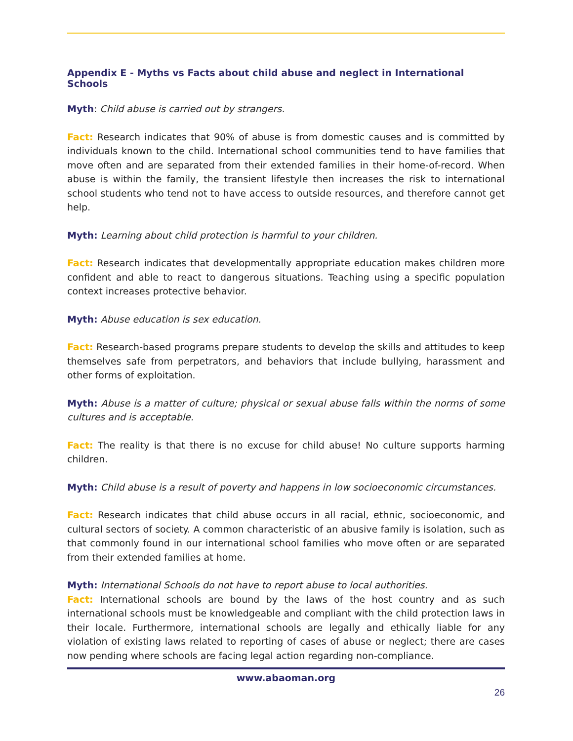Appendix E - Myths vs Facts about child abuse and neglect in International Schools
Myth: Child abuse is carried out by strangers.
Fact: Research indicates that 90% of abuse is from domestic causes and is committed by individuals known to the child. International school communities tend to have families that move often and are separated from their extended families in their home-of-record. When abuse is within the family, the transient lifestyle then increases the risk to international school students who tend not to have access to outside resources, and therefore cannot get help.
Myth: Learning about child protection is harmful to your children.
Fact: Research indicates that developmentally appropriate education makes children more confident and able to react to dangerous situations. Teaching using a specific population context increases protective behavior.
Myth: Abuse education is sex education.
Fact: Research-based programs prepare students to develop the skills and attitudes to keep themselves safe from perpetrators, and behaviors that include bullying, harassment and other forms of exploitation.
Myth: Abuse is a matter of culture; physical or sexual abuse falls within the norms of some cultures and is acceptable.
Fact: The reality is that there is no excuse for child abuse! No culture supports harming children.
Myth: Child abuse is a result of poverty and happens in low socioeconomic circumstances.
Fact: Research indicates that child abuse occurs in all racial, ethnic, socioeconomic, and cultural sectors of society. A common characteristic of an abusive family is isolation, such as that commonly found in our international school families who move often or are separated from their extended families at home.
Myth: International Schools do not have to report abuse to local authorities.
Fact: International schools are bound by the laws of the host country and as such international schools must be knowledgeable and compliant with the child protection laws in their locale. Furthermore, international schools are legally and ethically liable for any violation of existing laws related to reporting of cases of abuse or neglect; there are cases now pending where schools are facing legal action regarding non-compliance.
www.abaoman.org
26